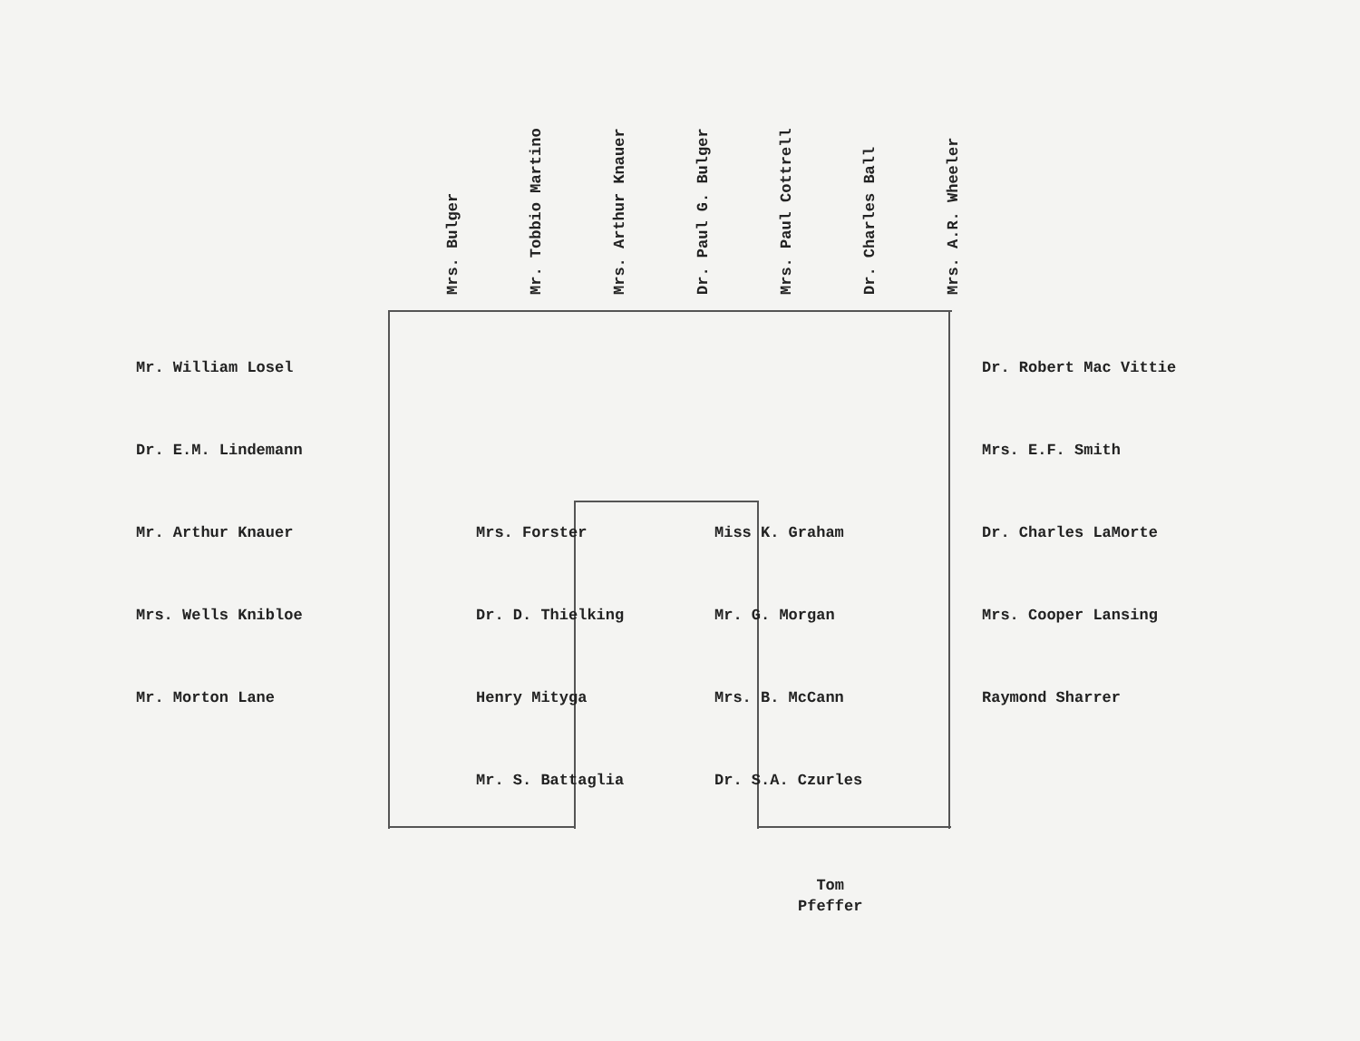Mrs. Bulger
Mr. Tobbio Martino
Mrs. Arthur Knauer
Dr. Paul G. Bulger
Mrs. Paul Cottrell
Dr. Charles Ball
Mrs. A.R. Wheeler
Mr. William Losel
Dr. E.M. Lindemann
Mr. Arthur Knauer
Mrs. Wells Kniblоe
Mr. Morton Lane
Mrs. Forster
Dr. D. Thielking
Henry Mityga
Mr. S. Battaglia
Miss K. Graham
Mr. G. Morgan
Mrs. B. McCann
Dr. S.A. Czurles
Dr. Robert Mac Vittie
Mrs. E.F. Smith
Dr. Charles LaMorte
Mrs. Cooper Lansing
Raymond Sharrer
Tom
Pfeffer